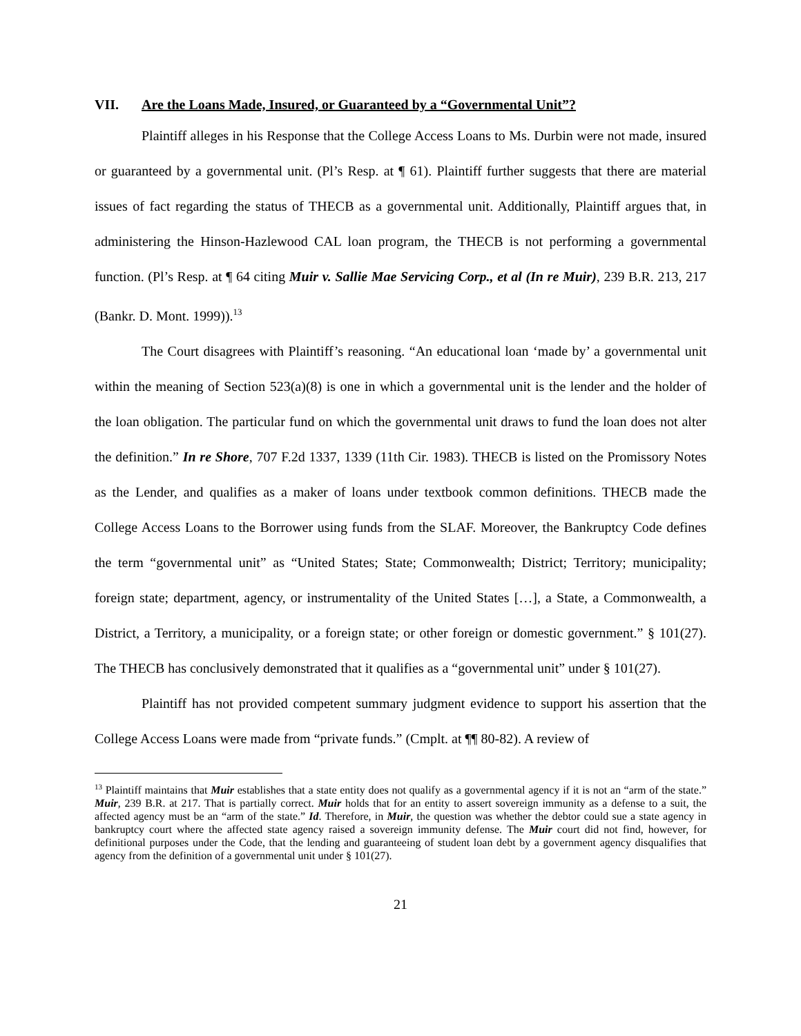VII. Are the Loans Made, Insured, or Guaranteed by a “Governmental Unit”?
Plaintiff alleges in his Response that the College Access Loans to Ms. Durbin were not made, insured or guaranteed by a governmental unit. (Pl’s Resp. at ¶ 61). Plaintiff further suggests that there are material issues of fact regarding the status of THECB as a governmental unit. Additionally, Plaintiff argues that, in administering the Hinson-Hazlewood CAL loan program, the THECB is not performing a governmental function. (Pl’s Resp. at ¶ 64 citing Muir v. Sallie Mae Servicing Corp., et al (In re Muir), 239 B.R. 213, 217 (Bankr. D. Mont. 1999)).<sup>13</sup>
The Court disagrees with Plaintiff’s reasoning. “An educational loan ‘made by’ a governmental unit within the meaning of Section 523(a)(8) is one in which a governmental unit is the lender and the holder of the loan obligation. The particular fund on which the governmental unit draws to fund the loan does not alter the definition.” In re Shore, 707 F.2d 1337, 1339 (11th Cir. 1983). THECB is listed on the Promissory Notes as the Lender, and qualifies as a maker of loans under textbook common definitions. THECB made the College Access Loans to the Borrower using funds from the SLAF. Moreover, the Bankruptcy Code defines the term “governmental unit” as “United States; State; Commonwealth; District; Territory; municipality; foreign state; department, agency, or instrumentality of the United States […], a State, a Commonwealth, a District, a Territory, a municipality, or a foreign state; or other foreign or domestic government.” § 101(27). The THECB has conclusively demonstrated that it qualifies as a “governmental unit” under § 101(27).
Plaintiff has not provided competent summary judgment evidence to support his assertion that the College Access Loans were made from “private funds.” (Cmplt. at ¶¶ 80-82). A review of
<sup>13</sup> Plaintiff maintains that Muir establishes that a state entity does not qualify as a governmental agency if it is not an “arm of the state.” Muir, 239 B.R. at 217. That is partially correct. Muir holds that for an entity to assert sovereign immunity as a defense to a suit, the affected agency must be an “arm of the state.” Id. Therefore, in Muir, the question was whether the debtor could sue a state agency in bankruptcy court where the affected state agency raised a sovereign immunity defense. The Muir court did not find, however, for definitional purposes under the Code, that the lending and guaranteeing of student loan debt by a government agency disqualifies that agency from the definition of a governmental unit under § 101(27).
21